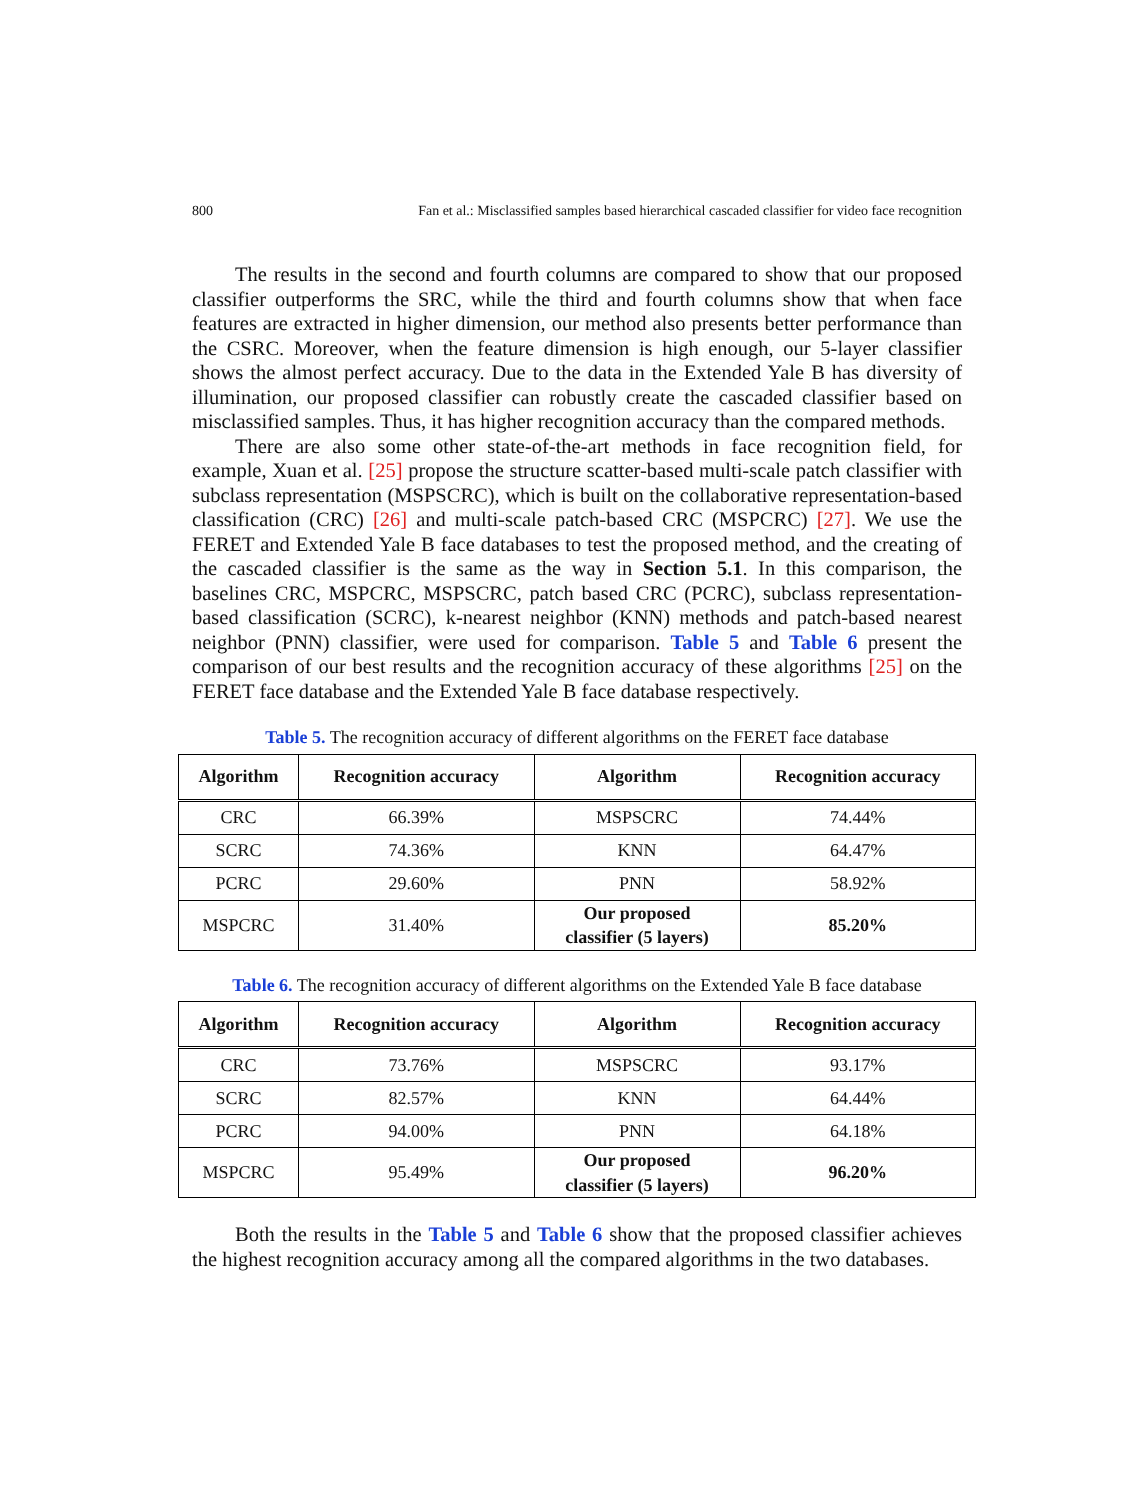800 Fan et al.: Misclassified samples based hierarchical cascaded classifier for video face recognition
The results in the second and fourth columns are compared to show that our proposed classifier outperforms the SRC, while the third and fourth columns show that when face features are extracted in higher dimension, our method also presents better performance than the CSRC. Moreover, when the feature dimension is high enough, our 5-layer classifier shows the almost perfect accuracy. Due to the data in the Extended Yale B has diversity of illumination, our proposed classifier can robustly create the cascaded classifier based on misclassified samples. Thus, it has higher recognition accuracy than the compared methods.
There are also some other state-of-the-art methods in face recognition field, for example, Xuan et al. [25] propose the structure scatter-based multi-scale patch classifier with subclass representation (MSPSCRC), which is built on the collaborative representation-based classification (CRC) [26] and multi-scale patch-based CRC (MSPCRC) [27]. We use the FERET and Extended Yale B face databases to test the proposed method, and the creating of the cascaded classifier is the same as the way in Section 5.1. In this comparison, the baselines CRC, MSPCRC, MSPSCRC, patch based CRC (PCRC), subclass representation-based classification (SCRC), k-nearest neighbor (KNN) methods and patch-based nearest neighbor (PNN) classifier, were used for comparison. Table 5 and Table 6 present the comparison of our best results and the recognition accuracy of these algorithms [25] on the FERET face database and the Extended Yale B face database respectively.
Table 5. The recognition accuracy of different algorithms on the FERET face database
| Algorithm | Recognition accuracy | Algorithm | Recognition accuracy |
| --- | --- | --- | --- |
| CRC | 66.39% | MSPSCRC | 74.44% |
| SCRC | 74.36% | KNN | 64.47% |
| PCRC | 29.60% | PNN | 58.92% |
| MSPCRC | 31.40% | Our proposed classifier (5 layers) | 85.20% |
Table 6. The recognition accuracy of different algorithms on the Extended Yale B face database
| Algorithm | Recognition accuracy | Algorithm | Recognition accuracy |
| --- | --- | --- | --- |
| CRC | 73.76% | MSPSCRC | 93.17% |
| SCRC | 82.57% | KNN | 64.44% |
| PCRC | 94.00% | PNN | 64.18% |
| MSPCRC | 95.49% | Our proposed classifier (5 layers) | 96.20% |
Both the results in the Table 5 and Table 6 show that the proposed classifier achieves the highest recognition accuracy among all the compared algorithms in the two databases.